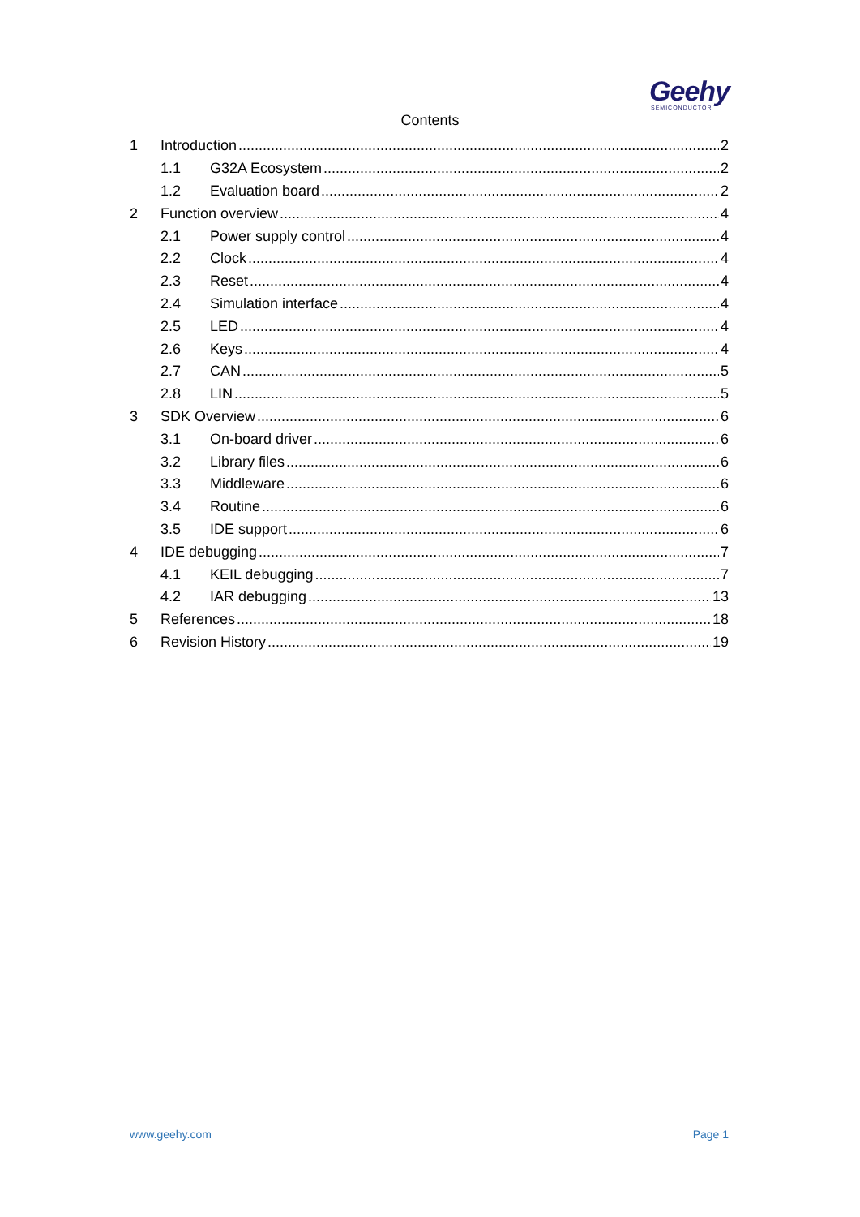Geehy
SEMICONDUCTOR
Contents
1 Introduction 2
1.1 G32A Ecosystem 2
1.2 Evaluation board 2
2 Function overview 4
2.1 Power supply control 4
2.2 Clock 4
2.3 Reset 4
2.4 Simulation interface 4
2.5 LED 4
2.6 Keys 4
2.7 CAN 5
2.8 LIN 5
3 SDK Overview 6
3.1 On-board driver 6
3.2 Library files 6
3.3 Middleware 6
3.4 Routine 6
3.5 IDE support 6
4 IDE debugging 7
4.1 KEIL debugging 7
4.2 IAR debugging 13
5 References 18
6 Revision History 19
www.geehy.com Page 1